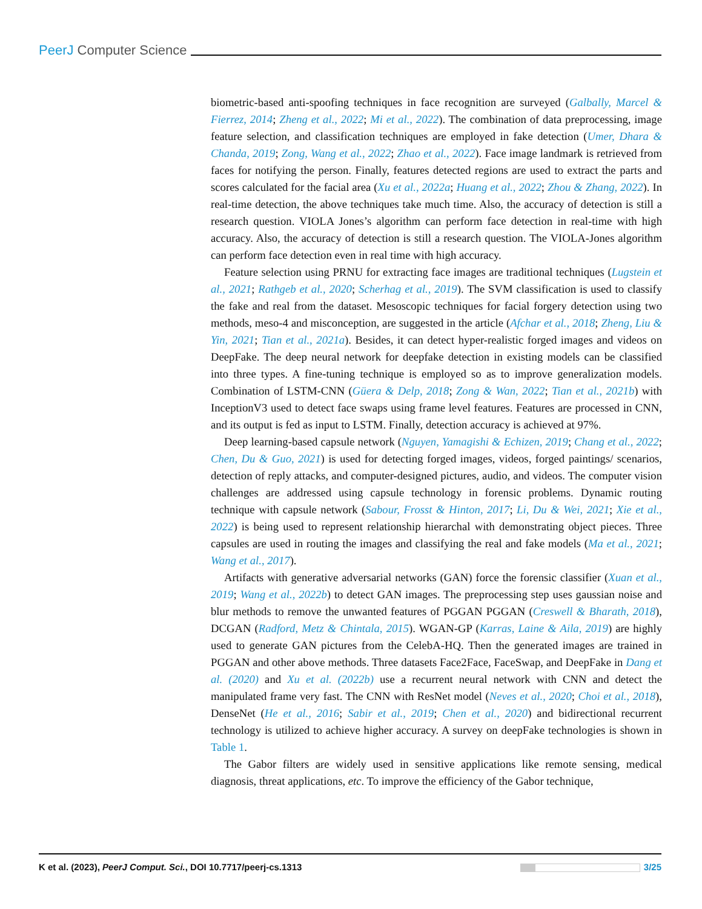PeerJ Computer Science
biometric-based anti-spoofing techniques in face recognition are surveyed (Galbally, Marcel & Fierrez, 2014; Zheng et al., 2022; Mi et al., 2022). The combination of data preprocessing, image feature selection, and classification techniques are employed in fake detection (Umer, Dhara & Chanda, 2019; Zong, Wang et al., 2022; Zhao et al., 2022). Face image landmark is retrieved from faces for notifying the person. Finally, features detected regions are used to extract the parts and scores calculated for the facial area (Xu et al., 2022a; Huang et al., 2022; Zhou & Zhang, 2022). In real-time detection, the above techniques take much time. Also, the accuracy of detection is still a research question. VIOLA Jones’s algorithm can perform face detection in real-time with high accuracy. Also, the accuracy of detection is still a research question. The VIOLA-Jones algorithm can perform face detection even in real time with high accuracy.
Feature selection using PRNU for extracting face images are traditional techniques (Lugstein et al., 2021; Rathgeb et al., 2020; Scherhag et al., 2019). The SVM classification is used to classify the fake and real from the dataset. Mesoscopic techniques for facial forgery detection using two methods, meso-4 and misconception, are suggested in the article (Afchar et al., 2018; Zheng, Liu & Yin, 2021; Tian et al., 2021a). Besides, it can detect hyper-realistic forged images and videos on DeepFake. The deep neural network for deepfake detection in existing models can be classified into three types. A fine-tuning technique is employed so as to improve generalization models. Combination of LSTM-CNN (Güera & Delp, 2018; Zong & Wan, 2022; Tian et al., 2021b) with InceptionV3 used to detect face swaps using frame level features. Features are processed in CNN, and its output is fed as input to LSTM. Finally, detection accuracy is achieved at 97%.
Deep learning-based capsule network (Nguyen, Yamagishi & Echizen, 2019; Chang et al., 2022; Chen, Du & Guo, 2021) is used for detecting forged images, videos, forged paintings/ scenarios, detection of reply attacks, and computer-designed pictures, audio, and videos. The computer vision challenges are addressed using capsule technology in forensic problems. Dynamic routing technique with capsule network (Sabour, Frosst & Hinton, 2017; Li, Du & Wei, 2021; Xie et al., 2022) is being used to represent relationship hierarchal with demonstrating object pieces. Three capsules are used in routing the images and classifying the real and fake models (Ma et al., 2021; Wang et al., 2017).
Artifacts with generative adversarial networks (GAN) force the forensic classifier (Xuan et al., 2019; Wang et al., 2022b) to detect GAN images. The preprocessing step uses gaussian noise and blur methods to remove the unwanted features of PGGAN PGGAN (Creswell & Bharath, 2018), DCGAN (Radford, Metz & Chintala, 2015). WGAN-GP (Karras, Laine & Aila, 2019) are highly used to generate GAN pictures from the CelebA-HQ. Then the generated images are trained in PGGAN and other above methods. Three datasets Face2Face, FaceSwap, and DeepFake in Dang et al. (2020) and Xu et al. (2022b) use a recurrent neural network with CNN and detect the manipulated frame very fast. The CNN with ResNet model (Neves et al., 2020; Choi et al., 2018), DenseNet (He et al., 2016; Sabir et al., 2019; Chen et al., 2020) and bidirectional recurrent technology is utilized to achieve higher accuracy. A survey on deepFake technologies is shown in Table 1.
The Gabor filters are widely used in sensitive applications like remote sensing, medical diagnosis, threat applications, etc. To improve the efficiency of the Gabor technique,
K et al. (2023), PeerJ Comput. Sci., DOI 10.7717/peerj-cs.1313 3/25